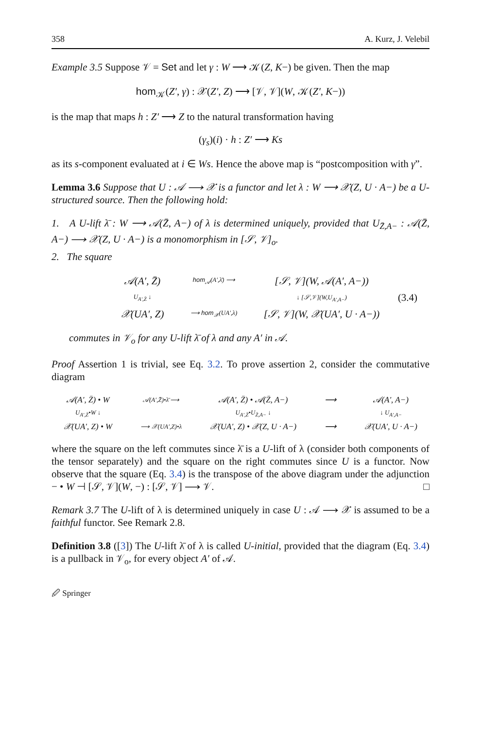358 A. Kurz, J. Velebil
Example 3.5 Suppose 𝒱 = Set and let γ : W ⟶ 𝒦(Z, K−) be given. Then the map
hom<sub>𝒦</sub>(Z′, γ) : 𝒳(Z′, Z) ⟶ [𝒱, 𝒱](W, 𝒦(Z′, K−))
is the map that maps h : Z′ ⟶ Z to the natural transformation having
(γ<sub>s</sub>)(i) · h : Z′ ⟶ Ks
as its s-component evaluated at i ∈ Ws. Hence the above map is “postcomposition with γ”.
Lemma 3.6 Suppose that U : 𝒜 ⟶ 𝒳 is a functor and let λ : W ⟶ 𝒳(Z, U · A−) be a U-structured source. Then the following hold:
1. A U-lift λ̄ : W ⟶ 𝒜(Z̄, A−) of λ is determined uniquely, provided that U<sub>Z̄,A−</sub> : 𝒜(Z̄, A−) ⟶ 𝒳(Z, U · A−) is a monomorphism in [𝒮, 𝒱]<sub>o</sub>.
2. The square
𝒜(A′, Z̄) hom<sub>𝒜</sub>(A′,λ̄) ⟶ [𝒮, 𝒱](W, 𝒜(A′, A−)) U<sub>A′,Z̄</sub> ↓ ↓ [𝒮,𝒱](W,U<sub>A′,A−</sub>) (3.4) 𝒳(UA′, Z) ⟶ hom<sub>𝒳</sub>(UA′,λ) [𝒮, 𝒱](W, 𝒳(UA′, U · A−))
commutes in 𝒱<sub>o</sub> for any U-lift λ̄ of λ and any A′ in 𝒜.
Proof Assertion 1 is trivial, see Eq. 3.2. To prove assertion 2, consider the commutative diagram
𝒜(A′, Z̄) • W 𝒜(A′,Z̄)•λ̄ ⟶ 𝒜(A′, Z̄) • 𝒜(Z̄, A−) ⟶ 𝒜(A′, A−) U<sub>A′,Z̄</sub>•W ↓ U<sub>A′,Z̄</sub>•U<sub>Z̄,A−</sub> ↓ ↓ U<sub>A′,A−</sub> 𝒳(UA′, Z) • W ⟶ 𝒳(UA′,Z)•λ 𝒳(UA′, Z) • 𝒳(Z, U · A−) ⟶ 𝒳(UA′, U · A−)
where the square on the left commutes since λ̄ is a U-lift of λ (consider both components of the tensor separately) and the square on the right commutes since U is a functor. Now observe that the square (Eq. 3.4) is the transpose of the above diagram under the adjunction − • W ⊣ [𝒮, 𝒱](W, −) : [𝒮, 𝒱] ⟶ 𝒱. □
Remark 3.7 The U-lift of λ is determined uniquely in case U : 𝒜 ⟶ 𝒳 is assumed to be a faithful functor. See Remark 2.8.
Definition 3.8 ([3]) The U-lift λ̄ of λ is called U-initial, provided that the diagram (Eq. 3.4) is a pullback in 𝒱<sub>o</sub>, for every object A′ of 𝒜.
🖉 Springer